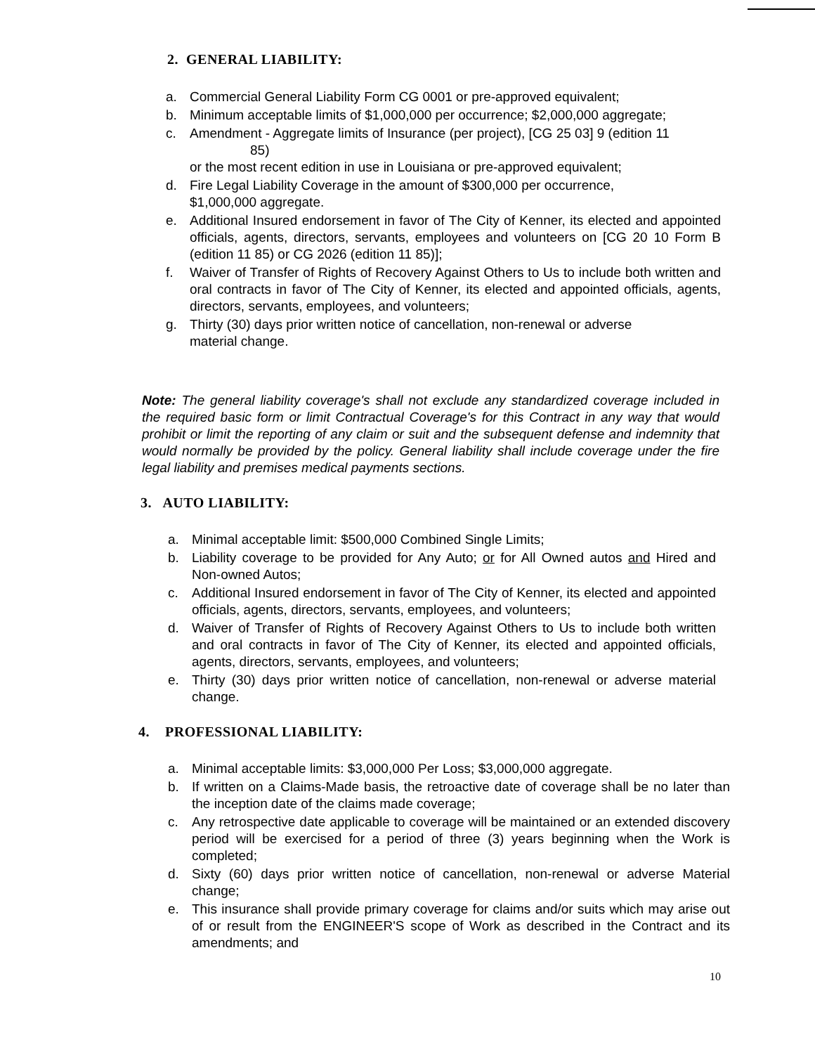2. GENERAL LIABILITY:
a. Commercial General Liability Form CG 0001 or pre-approved equivalent;
b. Minimum acceptable limits of $1,000,000 per occurrence; $2,000,000 aggregate;
c. Amendment - Aggregate limits of Insurance (per project), [CG 25 03] 9 (edition 11
85)
or the most recent edition in use in Louisiana or pre-approved equivalent;
d. Fire Legal Liability Coverage in the amount of $300,000 per occurrence,
$1,000,000 aggregate.
e. Additional Insured endorsement in favor of The City of Kenner, its elected and appointed officials, agents, directors, servants, employees and volunteers on [CG 20 10 Form B (edition 11 85) or CG 2026 (edition 11 85)];
f. Waiver of Transfer of Rights of Recovery Against Others to Us to include both written and oral contracts in favor of The City of Kenner, its elected and appointed officials, agents, directors, servants, employees, and volunteers;
g. Thirty (30) days prior written notice of cancellation, non-renewal or adverse
material change.
Note: The general liability coverage's shall not exclude any standardized coverage included in the required basic form or limit Contractual Coverage's for this Contract in any way that would prohibit or limit the reporting of any claim or suit and the subsequent defense and indemnity that would normally be provided by the policy. General liability shall include coverage under the fire legal liability and premises medical payments sections.
3. AUTO LIABILITY:
a. Minimal acceptable limit: $500,000 Combined Single Limits;
b. Liability coverage to be provided for Any Auto; or for All Owned autos and Hired and Non-owned Autos;
c. Additional Insured endorsement in favor of The City of Kenner, its elected and appointed officials, agents, directors, servants, employees, and volunteers;
d. Waiver of Transfer of Rights of Recovery Against Others to Us to include both written and oral contracts in favor of The City of Kenner, its elected and appointed officials, agents, directors, servants, employees, and volunteers;
e. Thirty (30) days prior written notice of cancellation, non-renewal or adverse material change.
4. PROFESSIONAL LIABILITY:
a. Minimal acceptable limits: $3,000,000 Per Loss; $3,000,000 aggregate.
b. If written on a Claims-Made basis, the retroactive date of coverage shall be no later than the inception date of the claims made coverage;
c. Any retrospective date applicable to coverage will be maintained or an extended discovery period will be exercised for a period of three (3) years beginning when the Work is completed;
d. Sixty (60) days prior written notice of cancellation, non-renewal or adverse Material change;
e. This insurance shall provide primary coverage for claims and/or suits which may arise out of or result from the ENGINEER'S scope of Work as described in the Contract and its amendments; and
10